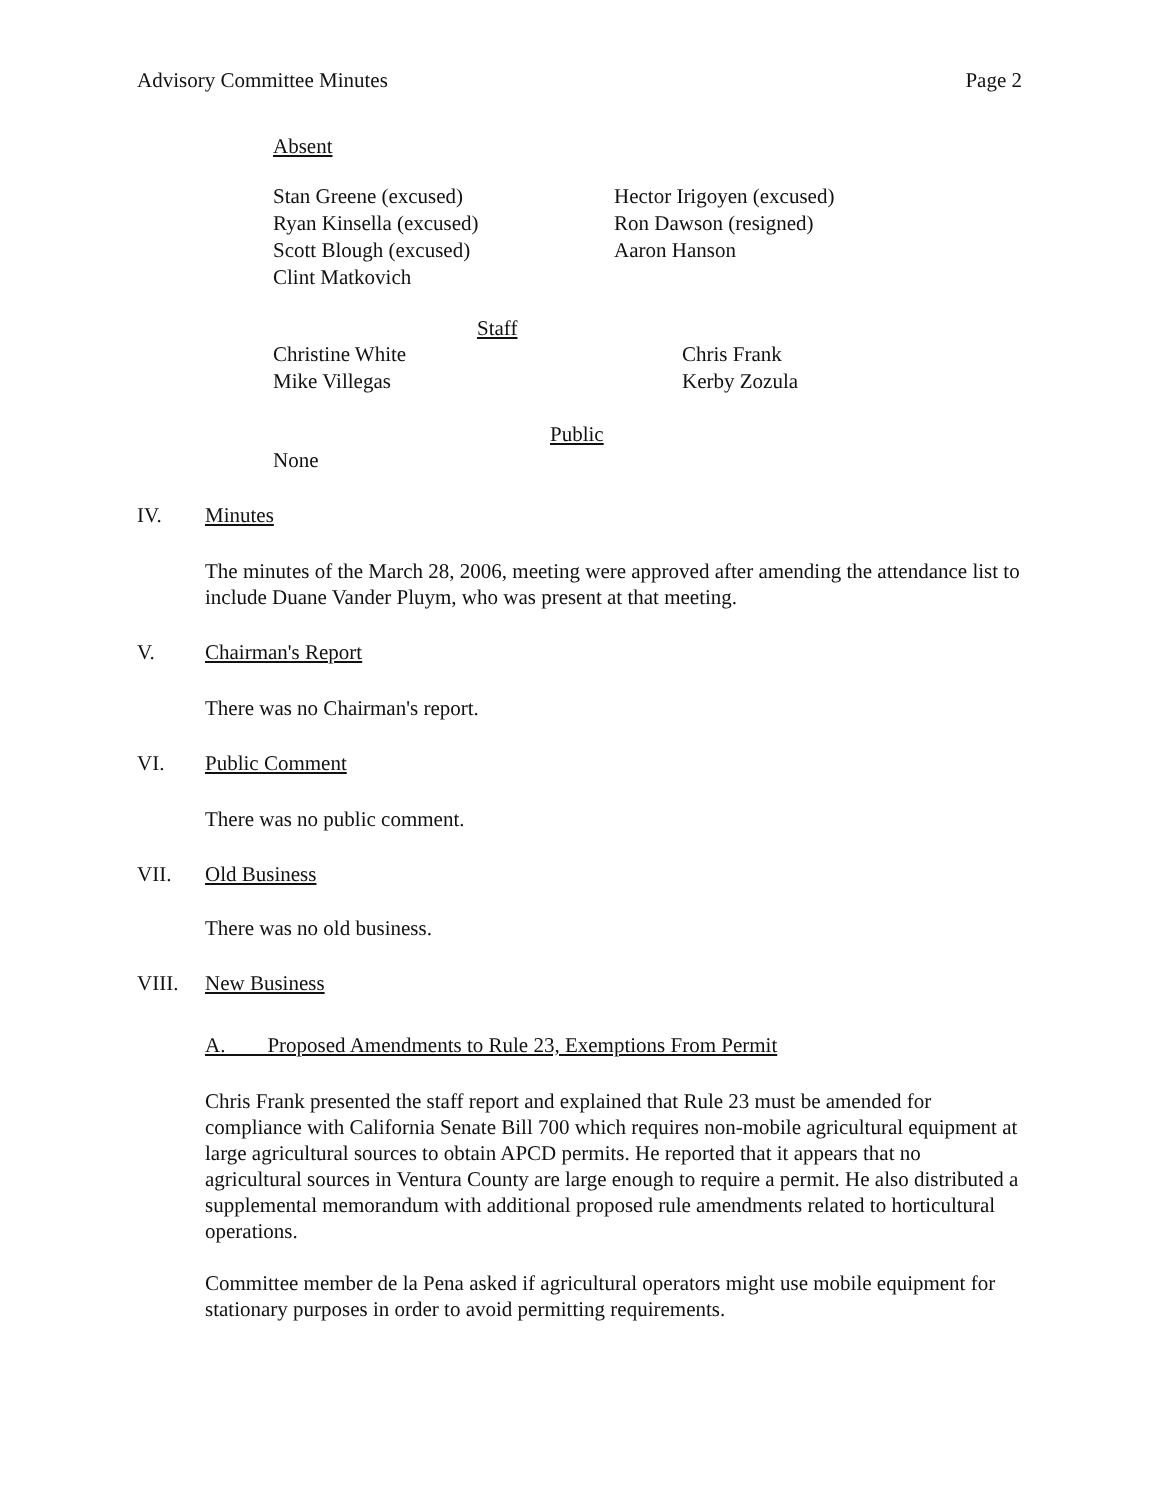Advisory Committee Minutes Page 2
Absent
Stan Greene (excused)
Ryan Kinsella (excused)
Scott Blough (excused)
Clint Matkovich
Hector Irigoyen (excused)
Ron Dawson (resigned)
Aaron Hanson
Staff
Christine White
Mike Villegas
Chris Frank
Kerby Zozula
Public
None
IV. Minutes
The minutes of the March 28, 2006, meeting were approved after amending the attendance list to include Duane Vander Pluym, who was present at that meeting.
V. Chairman's Report
There was no Chairman's report.
VI. Public Comment
There was no public comment.
VII. Old Business
There was no old business.
VIII. New Business
A. Proposed Amendments to Rule 23, Exemptions From Permit
Chris Frank presented the staff report and explained that Rule 23 must be amended for compliance with California Senate Bill 700 which requires non-mobile agricultural equipment at large agricultural sources to obtain APCD permits. He reported that it appears that no agricultural sources in Ventura County are large enough to require a permit. He also distributed a supplemental memorandum with additional proposed rule amendments related to horticultural operations.
Committee member de la Pena asked if agricultural operators might use mobile equipment for stationary purposes in order to avoid permitting requirements.